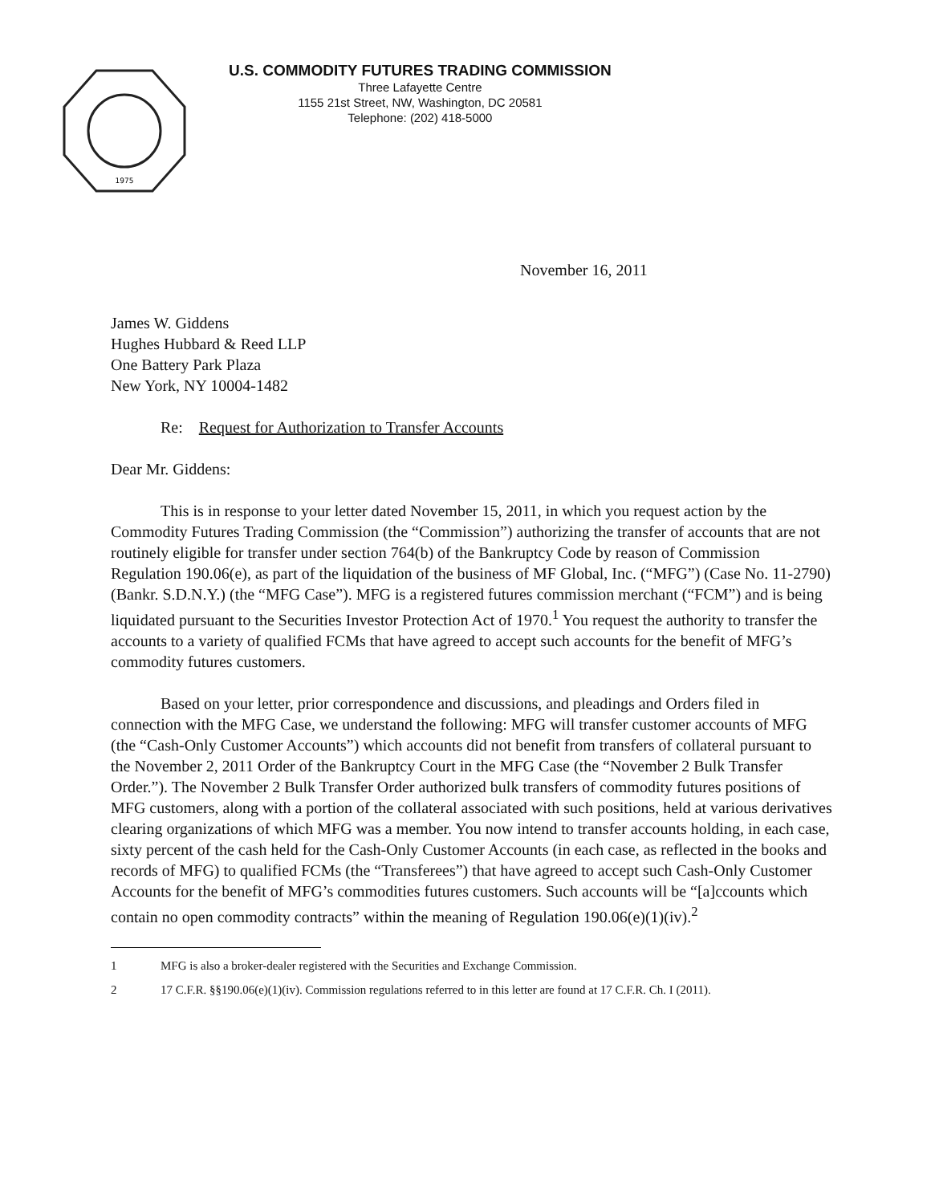1975
U.S. COMMODITY FUTURES TRADING COMMISSION
Three Lafayette Centre
1155 21st Street, NW, Washington, DC 20581
Telephone: (202) 418-5000
November 16, 2011
James W. Giddens
Hughes Hubbard & Reed LLP
One Battery Park Plaza
New York, NY 10004-1482
Re: Request for Authorization to Transfer Accounts
Dear Mr. Giddens:
This is in response to your letter dated November 15, 2011, in which you request action by the Commodity Futures Trading Commission (the “Commission”) authorizing the transfer of accounts that are not routinely eligible for transfer under section 764(b) of the Bankruptcy Code by reason of Commission Regulation 190.06(e), as part of the liquidation of the business of MF Global, Inc. (“MFG”) (Case No. 11-2790) (Bankr. S.D.N.Y.) (the “MFG Case”). MFG is a registered futures commission merchant (“FCM”) and is being liquidated pursuant to the Securities Investor Protection Act of 1970.<sup>1</sup> You request the authority to transfer the accounts to a variety of qualified FCMs that have agreed to accept such accounts for the benefit of MFG’s commodity futures customers.
Based on your letter, prior correspondence and discussions, and pleadings and Orders filed in connection with the MFG Case, we understand the following: MFG will transfer customer accounts of MFG (the “Cash-Only Customer Accounts”) which accounts did not benefit from transfers of collateral pursuant to the November 2, 2011 Order of the Bankruptcy Court in the MFG Case (the “November 2 Bulk Transfer Order.”). The November 2 Bulk Transfer Order authorized bulk transfers of commodity futures positions of MFG customers, along with a portion of the collateral associated with such positions, held at various derivatives clearing organizations of which MFG was a member. You now intend to transfer accounts holding, in each case, sixty percent of the cash held for the Cash-Only Customer Accounts (in each case, as reflected in the books and records of MFG) to qualified FCMs (the “Transferees”) that have agreed to accept such Cash-Only Customer Accounts for the benefit of MFG’s commodities futures customers. Such accounts will be “[a]ccounts which contain no open commodity contracts” within the meaning of Regulation 190.06(e)(1)(iv).<sup>2</sup>
1 MFG is also a broker-dealer registered with the Securities and Exchange Commission.
2 17 C.F.R. §§190.06(e)(1)(iv). Commission regulations referred to in this letter are found at 17 C.F.R. Ch. I (2011).